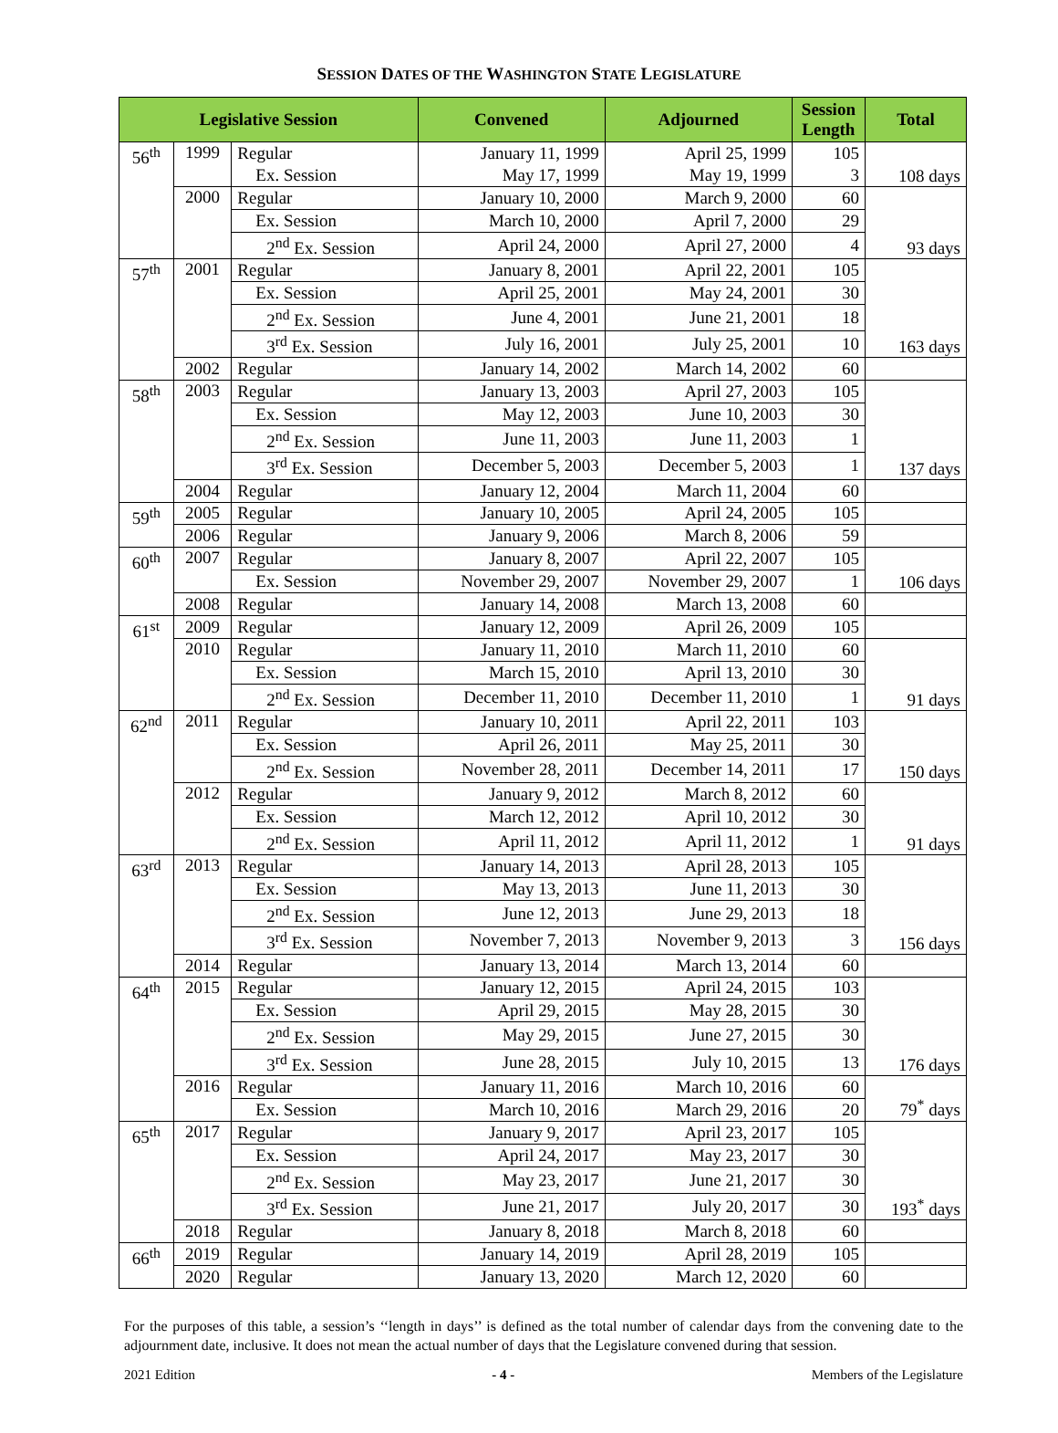SESSION DATES OF THE WASHINGTON STATE LEGISLATURE
| Legislative Session | | | Convened | Adjourned | Session Length | Total |
| --- | --- | --- | --- | --- | --- | --- |
| 56<sup>th</sup> | 1999 | Regular | January 11, 1999 | April 25, 1999 | 105 | 108 days |
| | | Ex. Session | May 17, 1999 | May 19, 1999 | 3 | |
| | 2000 | Regular | January 10, 2000 | March 9, 2000 | 60 | 93 days |
| | | Ex. Session | March 10, 2000 | April 7, 2000 | 29 | |
| | | 2<sup>nd</sup> Ex. Session | April 24, 2000 | April 27, 2000 | 4 | |
| 57<sup>th</sup> | 2001 | Regular | January 8, 2001 | April 22, 2001 | 105 | 163 days |
| | | Ex. Session | April 25, 2001 | May 24, 2001 | 30 | |
| | | 2<sup>nd</sup> Ex. Session | June 4, 2001 | June 21, 2001 | 18 | |
| | | 3<sup>rd</sup> Ex. Session | July 16, 2001 | July 25, 2001 | 10 | |
| | 2002 | Regular | January 14, 2002 | March 14, 2002 | 60 | |
| 58<sup>th</sup> | 2003 | Regular | January 13, 2003 | April 27, 2003 | 105 | 137 days |
| | | Ex. Session | May 12, 2003 | June 10, 2003 | 30 | |
| | | 2<sup>nd</sup> Ex. Session | June 11, 2003 | June 11, 2003 | 1 | |
| | | 3<sup>rd</sup> Ex. Session | December 5, 2003 | December 5, 2003 | 1 | |
| | 2004 | Regular | January 12, 2004 | March 11, 2004 | 60 | |
| 59<sup>th</sup> | 2005 | Regular | January 10, 2005 | April 24, 2005 | 105 | |
| | 2006 | Regular | January 9, 2006 | March 8, 2006 | 59 | |
| 60<sup>th</sup> | 2007 | Regular | January 8, 2007 | April 22, 2007 | 105 | 106 days |
| | | Ex. Session | November 29, 2007 | November 29, 2007 | 1 | |
| | 2008 | Regular | January 14, 2008 | March 13, 2008 | 60 | |
| 61<sup>st</sup> | 2009 | Regular | January 12, 2009 | April 26, 2009 | 105 | |
| | 2010 | Regular | January 11, 2010 | March 11, 2010 | 60 | 91 days |
| | | Ex. Session | March 15, 2010 | April 13, 2010 | 30 | |
| | | 2<sup>nd</sup> Ex. Session | December 11, 2010 | December 11, 2010 | 1 | |
| 62<sup>nd</sup> | 2011 | Regular | January 10, 2011 | April 22, 2011 | 103 | 150 days |
| | | Ex. Session | April 26, 2011 | May 25, 2011 | 30 | |
| | | 2<sup>nd</sup> Ex. Session | November 28, 2011 | December 14, 2011 | 17 | |
| | 2012 | Regular | January 9, 2012 | March 8, 2012 | 60 | 91 days |
| | | Ex. Session | March 12, 2012 | April 10, 2012 | 30 | |
| | | 2<sup>nd</sup> Ex. Session | April 11, 2012 | April 11, 2012 | 1 | |
| 63<sup>rd</sup> | 2013 | Regular | January 14, 2013 | April 28, 2013 | 105 | 156 days |
| | | Ex. Session | May 13, 2013 | June 11, 2013 | 30 | |
| | | 2<sup>nd</sup> Ex. Session | June 12, 2013 | June 29, 2013 | 18 | |
| | | 3<sup>rd</sup> Ex. Session | November 7, 2013 | November 9, 2013 | 3 | |
| | 2014 | Regular | January 13, 2014 | March 13, 2014 | 60 | |
| 64<sup>th</sup> | 2015 | Regular | January 12, 2015 | April 24, 2015 | 103 | 176 days |
| | | Ex. Session | April 29, 2015 | May 28, 2015 | 30 | |
| | | 2<sup>nd</sup> Ex. Session | May 29, 2015 | June 27, 2015 | 30 | |
| | | 3<sup>rd</sup> Ex. Session | June 28, 2015 | July 10, 2015 | 13 | |
| | 2016 | Regular | January 11, 2016 | March 10, 2016 | 60 | 79<sup>*</sup> days |
| | | Ex. Session | March 10, 2016 | March 29, 2016 | 20 | |
| 65<sup>th</sup> | 2017 | Regular | January 9, 2017 | April 23, 2017 | 105 | 193<sup>*</sup> days |
| | | Ex. Session | April 24, 2017 | May 23, 2017 | 30 | |
| | | 2<sup>nd</sup> Ex. Session | May 23, 2017 | June 21, 2017 | 30 | |
| | | 3<sup>rd</sup> Ex. Session | June 21, 2017 | July 20, 2017 | 30 | |
| | 2018 | Regular | January 8, 2018 | March 8, 2018 | 60 | |
| 66<sup>th</sup> | 2019 | Regular | January 14, 2019 | April 28, 2019 | 105 | |
| | 2020 | Regular | January 13, 2020 | March 12, 2020 | 60 | |
For the purposes of this table, a session’s ‘‘length in days’’ is defined as the total number of calendar days from the convening date to the adjournment date, inclusive. It does not mean the actual number of days that the Legislature convened during that session.
2021 Edition - 4 - Members of the Legislature